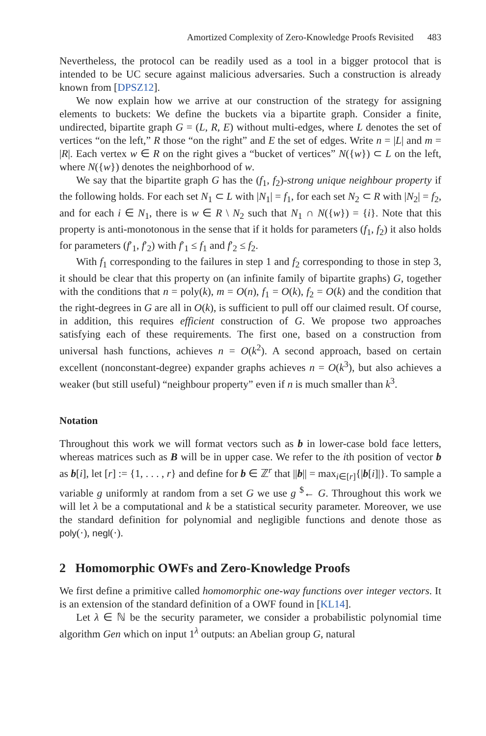Amortized Complexity of Zero-Knowledge Proofs Revisited 483
Nevertheless, the protocol can be readily used as a tool in a bigger protocol that is intended to be UC secure against malicious adversaries. Such a construction is already known from [DPSZ12].
We now explain how we arrive at our construction of the strategy for assigning elements to buckets: We define the buckets via a bipartite graph. Consider a finite, undirected, bipartite graph G = (L, R, E) without multi-edges, where L denotes the set of vertices “on the left,” R those “on the right” and E the set of edges. Write n = |L| and m = |R|. Each vertex w ∈ R on the right gives a “bucket of vertices” N({w}) ⊂ L on the left, where N({w}) denotes the neighborhood of w.
We say that the bipartite graph G has the (f<sub>1</sub>, f<sub>2</sub>)-strong unique neighbour property if the following holds. For each set N<sub>1</sub> ⊂ L with |N<sub>1</sub>| = f<sub>1</sub>, for each set N<sub>2</sub> ⊂ R with |N<sub>2</sub>| = f<sub>2</sub>, and for each i ∈ N<sub>1</sub>, there is w ∈ R \ N<sub>2</sub> such that N<sub>1</sub> ∩ N({w}) = {i}. Note that this property is anti-monotonous in the sense that if it holds for parameters (f<sub>1</sub>, f<sub>2</sub>) it also holds for parameters (f′<sub>1</sub>, f′<sub>2</sub>) with f′<sub>1</sub> ≤ f<sub>1</sub> and f′<sub>2</sub> ≤ f<sub>2</sub>.
With f<sub>1</sub> corresponding to the failures in step 1 and f<sub>2</sub> corresponding to those in step 3, it should be clear that this property on (an infinite family of bipartite graphs) G, together with the conditions that n = poly(k), m = O(n), f<sub>1</sub> = O(k), f<sub>2</sub> = O(k) and the condition that the right-degrees in G are all in O(k), is sufficient to pull off our claimed result. Of course, in addition, this requires efficient construction of G. We propose two approaches satisfying each of these requirements. The first one, based on a construction from universal hash functions, achieves n = O(k<sup>2</sup>). A second approach, based on certain excellent (nonconstant-degree) expander graphs achieves n = O(k<sup>3</sup>), but also achieves a weaker (but still useful) “neighbour property” even if n is much smaller than k<sup>3</sup>.
Notation
Throughout this work we will format vectors such as b in lower-case bold face letters, whereas matrices such as B will be in upper case. We refer to the ith position of vector b as b[i], let [r] := {1, . . . , r} and define for b ∈ ℤ<sup>r</sup> that ||b|| = max<sub>i∈[r]</sub>{|b[i]|}. To sample a variable g uniformly at random from a set G we use g <sup>$</sup>← G. Throughout this work we will let λ be a computational and k be a statistical security parameter. Moreover, we use the standard definition for polynomial and negligible functions and denote those as poly(·), negl(·).
2 Homomorphic OWFs and Zero-Knowledge Proofs
We first define a primitive called homomorphic one-way functions over integer vectors. It is an extension of the standard definition of a OWF found in [KL14].
Let λ ∈ ℕ be the security parameter, we consider a probabilistic polynomial time algorithm Gen which on input 1<sup>λ</sup> outputs: an Abelian group G, natural